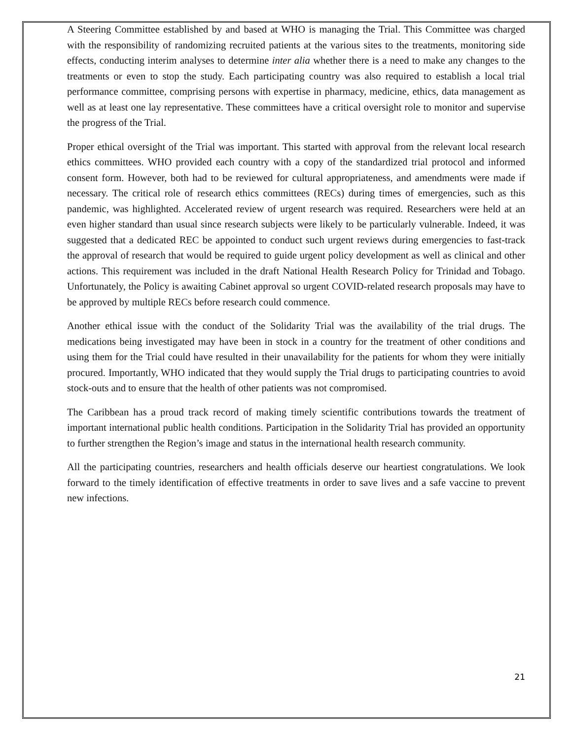A Steering Committee established by and based at WHO is managing the Trial. This Committee was charged with the responsibility of randomizing recruited patients at the various sites to the treatments, monitoring side effects, conducting interim analyses to determine inter alia whether there is a need to make any changes to the treatments or even to stop the study. Each participating country was also required to establish a local trial performance committee, comprising persons with expertise in pharmacy, medicine, ethics, data management as well as at least one lay representative. These committees have a critical oversight role to monitor and supervise the progress of the Trial.
Proper ethical oversight of the Trial was important. This started with approval from the relevant local research ethics committees. WHO provided each country with a copy of the standardized trial protocol and informed consent form. However, both had to be reviewed for cultural appropriateness, and amendments were made if necessary. The critical role of research ethics committees (RECs) during times of emergencies, such as this pandemic, was highlighted. Accelerated review of urgent research was required. Researchers were held at an even higher standard than usual since research subjects were likely to be particularly vulnerable. Indeed, it was suggested that a dedicated REC be appointed to conduct such urgent reviews during emergencies to fast-track the approval of research that would be required to guide urgent policy development as well as clinical and other actions. This requirement was included in the draft National Health Research Policy for Trinidad and Tobago. Unfortunately, the Policy is awaiting Cabinet approval so urgent COVID-related research proposals may have to be approved by multiple RECs before research could commence.
Another ethical issue with the conduct of the Solidarity Trial was the availability of the trial drugs. The medications being investigated may have been in stock in a country for the treatment of other conditions and using them for the Trial could have resulted in their unavailability for the patients for whom they were initially procured. Importantly, WHO indicated that they would supply the Trial drugs to participating countries to avoid stock-outs and to ensure that the health of other patients was not compromised.
The Caribbean has a proud track record of making timely scientific contributions towards the treatment of important international public health conditions. Participation in the Solidarity Trial has provided an opportunity to further strengthen the Region’s image and status in the international health research community.
All the participating countries, researchers and health officials deserve our heartiest congratulations. We look forward to the timely identification of effective treatments in order to save lives and a safe vaccine to prevent new infections.
21